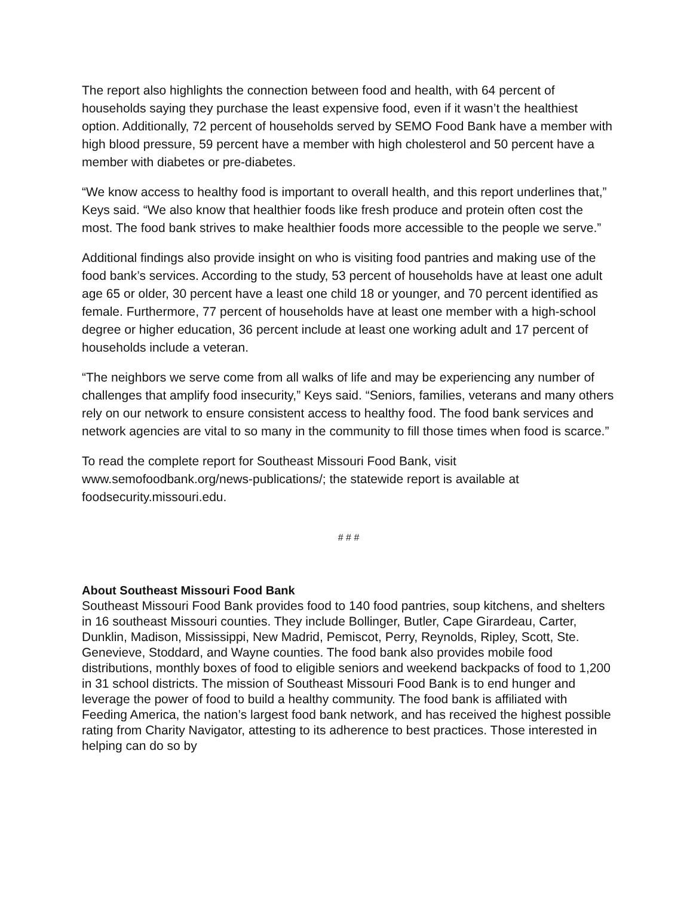The report also highlights the connection between food and health, with 64 percent of households saying they purchase the least expensive food, even if it wasn’t the healthiest option. Additionally, 72 percent of households served by SEMO Food Bank have a member with high blood pressure, 59 percent have a member with high cholesterol and 50 percent have a member with diabetes or pre-diabetes.
“We know access to healthy food is important to overall health, and this report underlines that,” Keys said. “We also know that healthier foods like fresh produce and protein often cost the most. The food bank strives to make healthier foods more accessible to the people we serve.”
Additional findings also provide insight on who is visiting food pantries and making use of the food bank’s services. According to the study, 53 percent of households have at least one adult age 65 or older, 30 percent have a least one child 18 or younger, and 70 percent identified as female. Furthermore, 77 percent of households have at least one member with a high-school degree or higher education, 36 percent include at least one working adult and 17 percent of households include a veteran.
“The neighbors we serve come from all walks of life and may be experiencing any number of challenges that amplify food insecurity,” Keys said. “Seniors, families, veterans and many others rely on our network to ensure consistent access to healthy food. The food bank services and network agencies are vital to so many in the community to fill those times when food is scarce.”
To read the complete report for Southeast Missouri Food Bank, visit www.semofoodbank.org/news-publications/; the statewide report is available at foodsecurity.missouri.edu.
# # #
About Southeast Missouri Food Bank
Southeast Missouri Food Bank provides food to 140 food pantries, soup kitchens, and shelters in 16 southeast Missouri counties. They include Bollinger, Butler, Cape Girardeau, Carter, Dunklin, Madison, Mississippi, New Madrid, Pemiscot, Perry, Reynolds, Ripley, Scott, Ste. Genevieve, Stoddard, and Wayne counties. The food bank also provides mobile food distributions, monthly boxes of food to eligible seniors and weekend backpacks of food to 1,200 in 31 school districts. The mission of Southeast Missouri Food Bank is to end hunger and leverage the power of food to build a healthy community. The food bank is affiliated with Feeding America, the nation’s largest food bank network, and has received the highest possible rating from Charity Navigator, attesting to its adherence to best practices. Those interested in helping can do so by